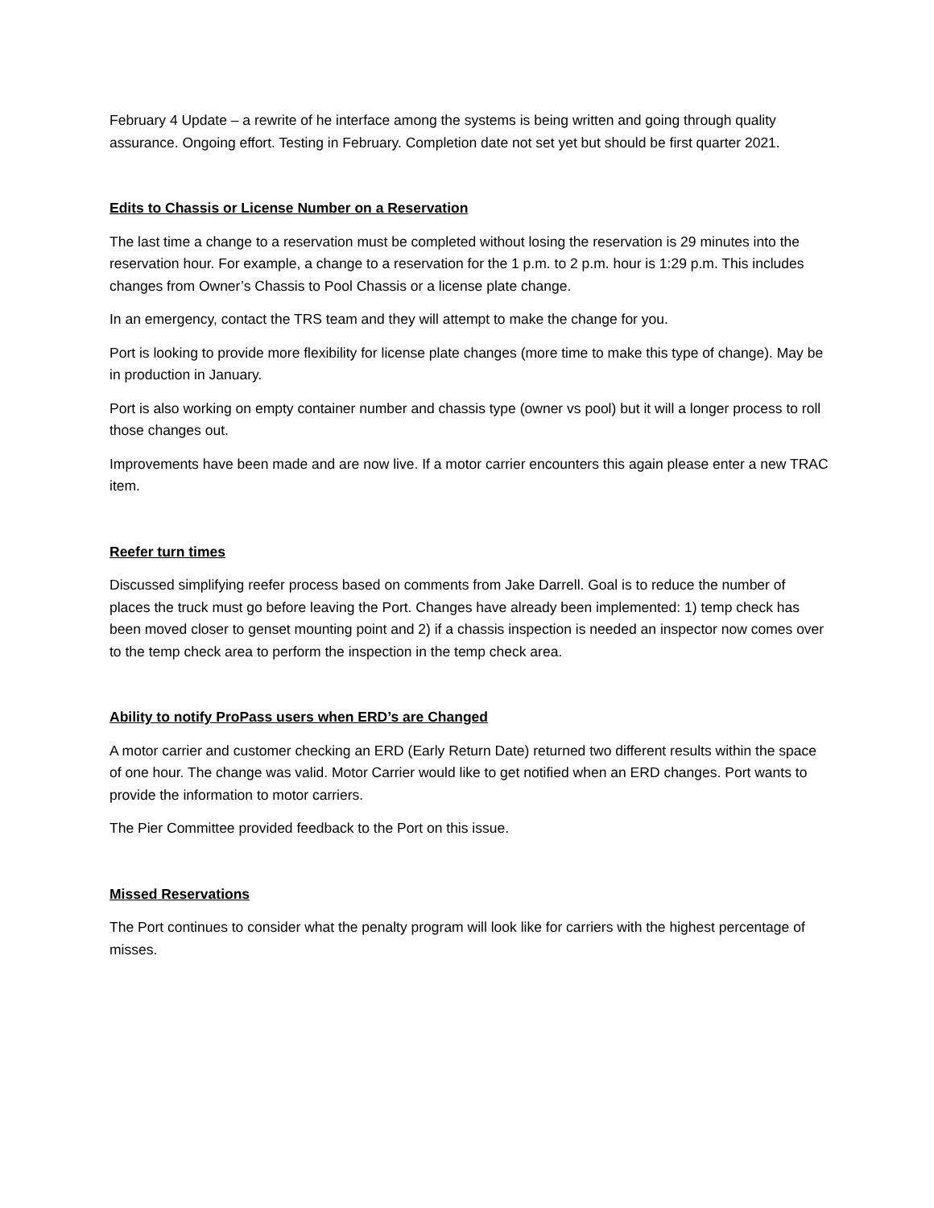February 4 Update – a rewrite of he interface among the systems is being written and going through quality assurance. Ongoing effort. Testing in February. Completion date not set yet but should be first quarter 2021.
Edits to Chassis or License Number on a Reservation
The last time a change to a reservation must be completed without losing the reservation is 29 minutes into the reservation hour. For example, a change to a reservation for the 1 p.m. to 2 p.m. hour is 1:29 p.m. This includes changes from Owner’s Chassis to Pool Chassis or a license plate change.
In an emergency, contact the TRS team and they will attempt to make the change for you.
Port is looking to provide more flexibility for license plate changes (more time to make this type of change). May be in production in January.
Port is also working on empty container number and chassis type (owner vs pool) but it will a longer process to roll those changes out.
Improvements have been made and are now live. If a motor carrier encounters this again please enter a new TRAC item.
Reefer turn times
Discussed simplifying reefer process based on comments from Jake Darrell. Goal is to reduce the number of places the truck must go before leaving the Port. Changes have already been implemented: 1) temp check has been moved closer to genset mounting point and 2) if a chassis inspection is needed an inspector now comes over to the temp check area to perform the inspection in the temp check area.
Ability to notify ProPass users when ERD’s are Changed
A motor carrier and customer checking an ERD (Early Return Date) returned two different results within the space of one hour. The change was valid. Motor Carrier would like to get notified when an ERD changes. Port wants to provide the information to motor carriers.
The Pier Committee provided feedback to the Port on this issue.
Missed Reservations
The Port continues to consider what the penalty program will look like for carriers with the highest percentage of misses.